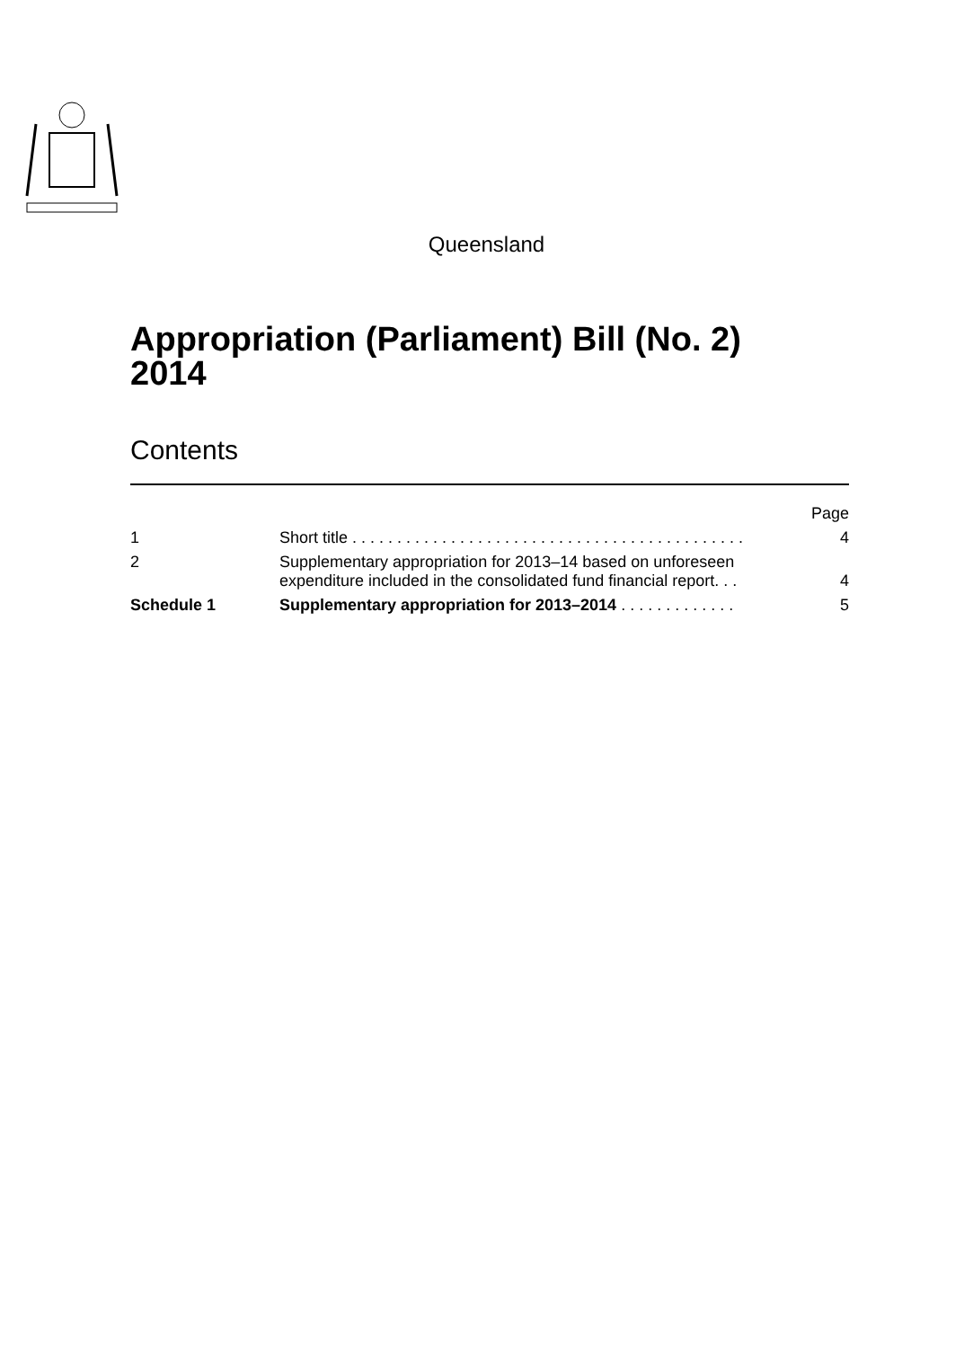Queensland
Appropriation (Parliament) Bill (No. 2)
2014
Contents
| | | Page |
| --- | --- | --- |
| 1 | Short title . . . . . . . . . . . . . . . . . . . . . . . . . . . . . . . . . . . . . . . . . . . . | 4 |
| 2 | Supplementary appropriation for 2013–14 based on unforeseen expenditure included in the consolidated fund financial report. . . | 4 |
| Schedule 1 | Supplementary appropriation for 2013–2014 . . . . . . . . . . . . . | 5 |